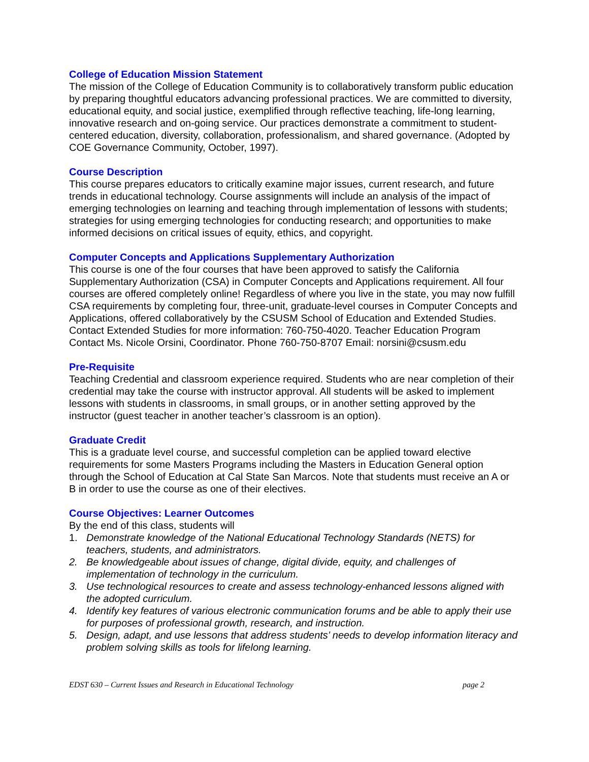College of Education Mission Statement
The mission of the College of Education Community is to collaboratively transform public education by preparing thoughtful educators advancing professional practices. We are committed to diversity, educational equity, and social justice, exemplified through reflective teaching, life-long learning, innovative research and on-going service. Our practices demonstrate a commitment to student-centered education, diversity, collaboration, professionalism, and shared governance. (Adopted by COE Governance Community, October, 1997).
Course Description
This course prepares educators to critically examine major issues, current research, and future trends in educational technology. Course assignments will include an analysis of the impact of emerging technologies on learning and teaching through implementation of lessons with students; strategies for using emerging technologies for conducting research; and opportunities to make informed decisions on critical issues of equity, ethics, and copyright.
Computer Concepts and Applications Supplementary Authorization
This course is one of the four courses that have been approved to satisfy the California Supplementary Authorization (CSA) in Computer Concepts and Applications requirement. All four courses are offered completely online! Regardless of where you live in the state, you may now fulfill CSA requirements by completing four, three-unit, graduate-level courses in Computer Concepts and Applications, offered collaboratively by the CSUSM School of Education and Extended Studies. Contact Extended Studies for more information: 760-750-4020. Teacher Education Program Contact Ms. Nicole Orsini, Coordinator. Phone 760-750-8707 Email: norsini@csusm.edu
Pre-Requisite
Teaching Credential and classroom experience required. Students who are near completion of their credential may take the course with instructor approval. All students will be asked to implement lessons with students in classrooms, in small groups, or in another setting approved by the instructor (guest teacher in another teacher’s classroom is an option).
Graduate Credit
This is a graduate level course, and successful completion can be applied toward elective requirements for some Masters Programs including the Masters in Education General option through the School of Education at Cal State San Marcos. Note that students must receive an A or B in order to use the course as one of their electives.
Course Objectives: Learner Outcomes
By the end of this class, students will
1. Demonstrate knowledge of the National Educational Technology Standards (NETS) for teachers, students, and administrators.
2. Be knowledgeable about issues of change, digital divide, equity, and challenges of implementation of technology in the curriculum.
3. Use technological resources to create and assess technology-enhanced lessons aligned with the adopted curriculum.
4. Identify key features of various electronic communication forums and be able to apply their use for purposes of professional growth, research, and instruction.
5. Design, adapt, and use lessons that address students’ needs to develop information literacy and problem solving skills as tools for lifelong learning.
EDST 630 – Current Issues and Research in Educational Technology page 2